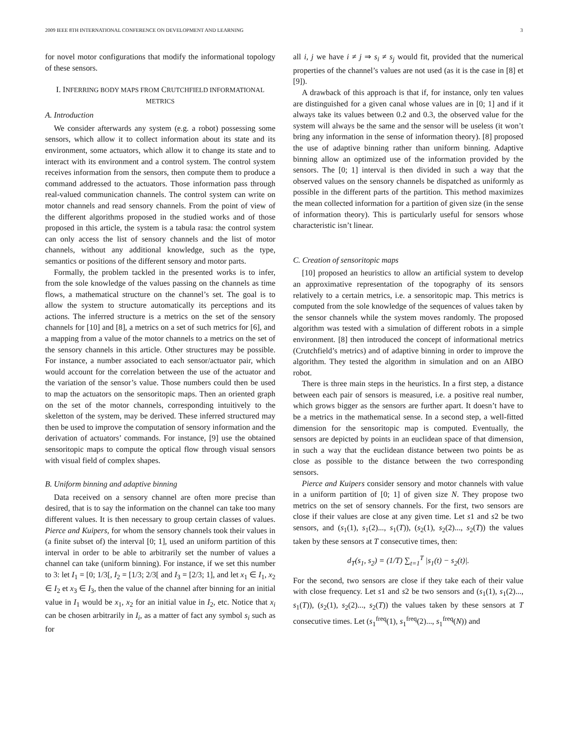2009 IEEE 8TH INTERNATIONAL CONFERENCE ON DEVELOPMENT AND LEARNING 3
for novel motor configurations that modify the informational topology of these sensors.
I. INFERRING BODY MAPS FROM CRUTCHFIELD INFORMATIONAL METRICS
A. Introduction
We consider afterwards any system (e.g. a robot) possessing some sensors, which allow it to collect information about its state and its environment, some actuators, which allow it to change its state and to interact with its environment and a control system. The control system receives information from the sensors, then compute them to produce a command addressed to the actuators. Those information pass through real-valued communication channels. The control system can write on motor channels and read sensory channels. From the point of view of the different algorithms proposed in the studied works and of those proposed in this article, the system is a tabula rasa: the control system can only access the list of sensory channels and the list of motor channels, without any additional knowledge, such as the type, semantics or positions of the different sensory and motor parts.
Formally, the problem tackled in the presented works is to infer, from the sole knowledge of the values passing on the channels as time flows, a mathematical structure on the channel’s set. The goal is to allow the system to structure automatically its perceptions and its actions. The inferred structure is a metrics on the set of the sensory channels for [10] and [8], a metrics on a set of such metrics for [6], and a mapping from a value of the motor channels to a metrics on the set of the sensory channels in this article. Other structures may be possible. For instance, a number associated to each sensor/actuator pair, which would account for the correlation between the use of the actuator and the variation of the sensor’s value. Those numbers could then be used to map the actuators on the sensoritopic maps. Then an oriented graph on the set of the motor channels, corresponding intuitively to the skeletton of the system, may be derived. These inferred structured may then be used to improve the computation of sensory information and the derivation of actuators’ commands. For instance, [9] use the obtained sensoritopic maps to compute the optical flow through visual sensors with visual field of complex shapes.
B. Uniform binning and adaptive binning
Data received on a sensory channel are often more precise than desired, that is to say the information on the channel can take too many different values. It is then necessary to group certain classes of values. Pierce and Kuipers, for whom the sensory channels took their values in (a finite subset of) the interval [0; 1], used an uniform partition of this interval in order to be able to arbitrarily set the number of values a channel can take (uniform binning). For instance, if we set this number to 3: let I<sub>1</sub> = [0; 1/3[, I<sub>2</sub> = [1/3; 2/3[ and I<sub>3</sub> = [2/3; 1], and let x<sub>1</sub> ∈ I<sub>1</sub>, x<sub>2</sub> ∈ I<sub>2</sub> et x<sub>3</sub> ∈ I<sub>3</sub>, then the value of the channel after binning for an initial value in I<sub>1</sub> would be x<sub>1</sub>, x<sub>2</sub> for an initial value in I<sub>2</sub>, etc. Notice that x<sub>i</sub> can be chosen arbitrarily in I<sub>i</sub>, as a matter of fact any symbol s<sub>i</sub> such as for
all i, j we have i ≠ j ⇒ s<sub>i</sub> ≠ s<sub>j</sub> would fit, provided that the numerical properties of the channel’s values are not used (as it is the case in [8] et [9]).
A drawback of this approach is that if, for instance, only ten values are distinguished for a given canal whose values are in [0; 1] and if it always take its values between 0.2 and 0.3, the observed value for the system will always be the same and the sensor will be useless (it won’t bring any information in the sense of information theory). [8] proposed the use of adaptive binning rather than uniform binning. Adaptive binning allow an optimized use of the information provided by the sensors. The [0; 1] interval is then divided in such a way that the observed values on the sensory channels be dispatched as uniformly as possible in the different parts of the partition. This method maximizes the mean collected information for a partition of given size (in the sense of information theory). This is particularly useful for sensors whose characteristic isn’t linear.
C. Creation of sensoritopic maps
[10] proposed an heuristics to allow an artificial system to develop an approximative representation of the topography of its sensors relatively to a certain metrics, i.e. a sensoritopic map. This metrics is computed from the sole knowledge of the sequences of values taken by the sensor channels while the system moves randomly. The proposed algorithm was tested with a simulation of different robots in a simple environment. [8] then introduced the concept of informational metrics (Crutchfield’s metrics) and of adaptive binning in order to improve the algorithm. They tested the algorithm in simulation and on an AIBO robot.
There is three main steps in the heuristics. In a first step, a distance between each pair of sensors is measured, i.e. a positive real number, which grows bigger as the sensors are further apart. It doesn’t have to be a metrics in the mathematical sense. In a second step, a well-fitted dimension for the sensoritopic map is computed. Eventually, the sensors are depicted by points in an euclidean space of that dimension, in such a way that the euclidean distance between two points be as close as possible to the distance between the two corresponding sensors.
Pierce and Kuipers consider sensory and motor channels with value in a uniform partition of [0; 1] of given size N. They propose two metrics on the set of sensory channels. For the first, two sensors are close if their values are close at any given time. Let s1 and s2 be two sensors, and (s<sub>1</sub>(1), s<sub>1</sub>(2)..., s<sub>1</sub>(T)), (s<sub>2</sub>(1), s<sub>2</sub>(2)..., s<sub>2</sub>(T)) the values taken by these sensors at T consecutive times, then:
d<sub>T</sub>(s<sub>1</sub>, s<sub>2</sub>) = (1/T) ∑<sub>t=1</sub><sup>T</sup> |s<sub>1</sub>(t) − s<sub>2</sub>(t)|.
For the second, two sensors are close if they take each of their value with close frequency. Let s1 and s2 be two sensors and (s<sub>1</sub>(1), s<sub>1</sub>(2)..., s<sub>1</sub>(T)), (s<sub>2</sub>(1), s<sub>2</sub>(2)..., s<sub>2</sub>(T)) the values taken by these sensors at T consecutive times. Let (s<sub>1</sub><sup>freq</sup>(1), s<sub>1</sub><sup>freq</sup>(2)..., s<sub>1</sub><sup>freq</sup>(N)) and